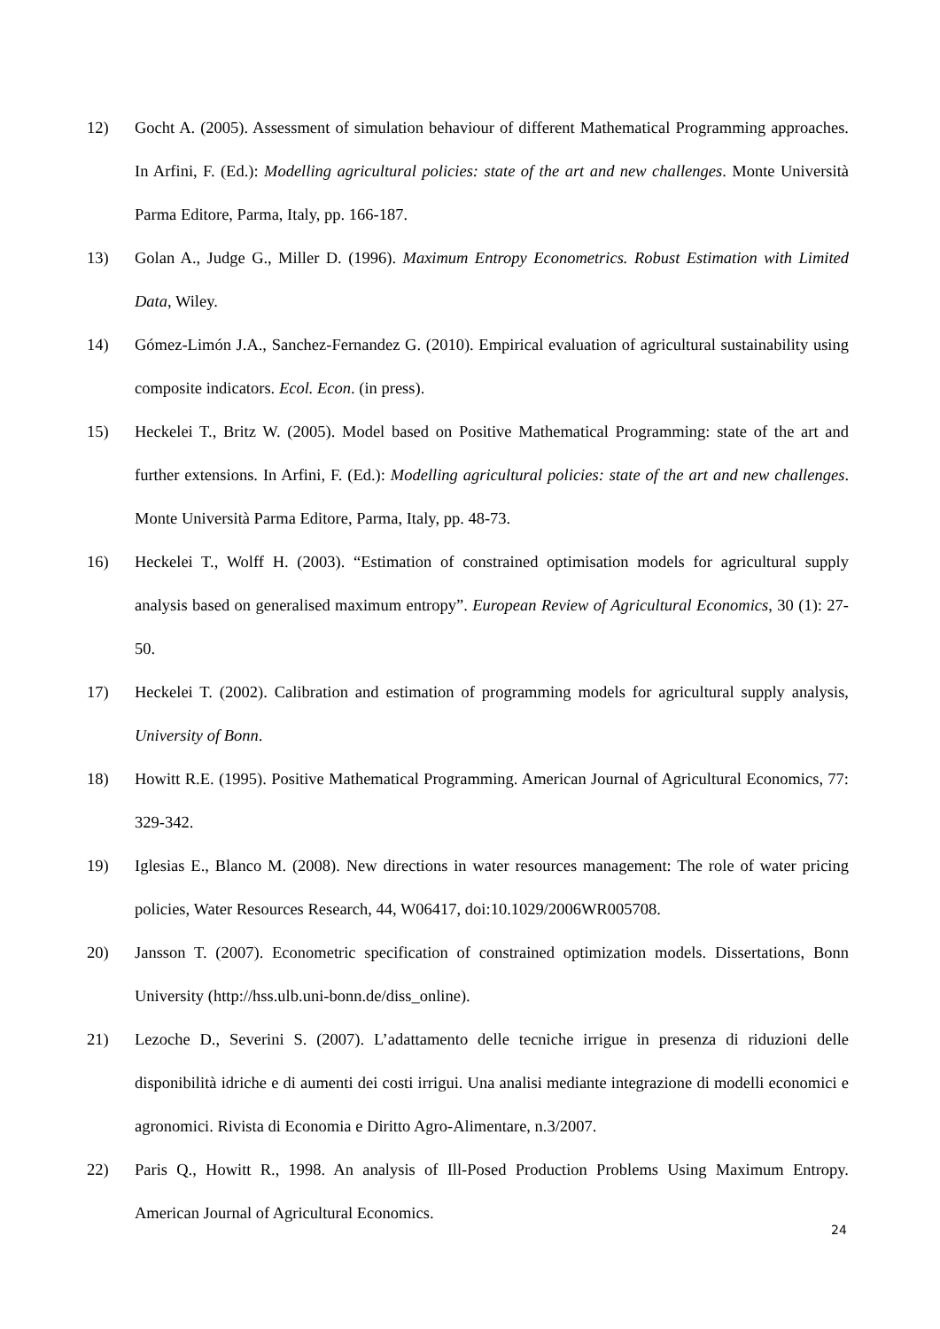12) Gocht A. (2005). Assessment of simulation behaviour of different Mathematical Programming approaches. In Arfini, F. (Ed.): Modelling agricultural policies: state of the art and new challenges. Monte Università Parma Editore, Parma, Italy, pp. 166-187.
13) Golan A., Judge G., Miller D. (1996). Maximum Entropy Econometrics. Robust Estimation with Limited Data, Wiley.
14) Gómez-Limón J.A., Sanchez-Fernandez G. (2010). Empirical evaluation of agricultural sustainability using composite indicators. Ecol. Econ. (in press).
15) Heckelei T., Britz W. (2005). Model based on Positive Mathematical Programming: state of the art and further extensions. In Arfini, F. (Ed.): Modelling agricultural policies: state of the art and new challenges. Monte Università Parma Editore, Parma, Italy, pp. 48-73.
16) Heckelei T., Wolff H. (2003). “Estimation of constrained optimisation models for agricultural supply analysis based on generalised maximum entropy”. European Review of Agricultural Economics, 30 (1): 27-50.
17) Heckelei T. (2002). Calibration and estimation of programming models for agricultural supply analysis, University of Bonn.
18) Howitt R.E. (1995). Positive Mathematical Programming. American Journal of Agricultural Economics, 77: 329-342.
19) Iglesias E., Blanco M. (2008). New directions in water resources management: The role of water pricing policies, Water Resources Research, 44, W06417, doi:10.1029/2006WR005708.
20) Jansson T. (2007). Econometric specification of constrained optimization models. Dissertations, Bonn University (http://hss.ulb.uni-bonn.de/diss_online).
21) Lezoche D., Severini S. (2007). L’adattamento delle tecniche irrigue in presenza di riduzioni delle disponibilità idriche e di aumenti dei costi irrigui. Una analisi mediante integrazione di modelli economici e agronomici. Rivista di Economia e Diritto Agro-Alimentare, n.3/2007.
22) Paris Q., Howitt R., 1998. An analysis of Ill-Posed Production Problems Using Maximum Entropy. American Journal of Agricultural Economics.
24